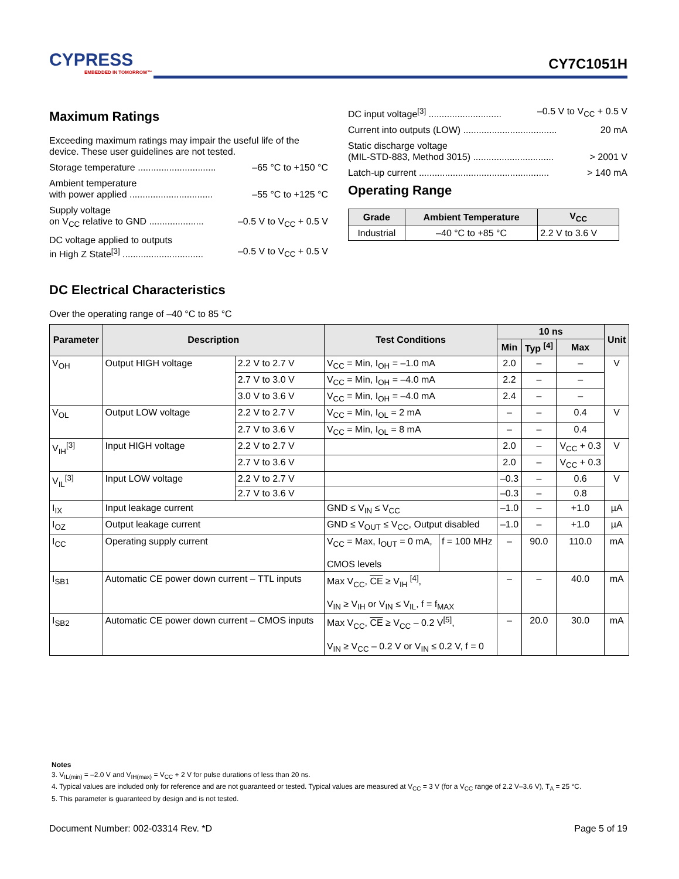CYPRESS
EMBEDDED IN TOMORROW™
CY7C1051H
Maximum Ratings
Exceeding maximum ratings may impair the useful life of the device. These user guidelines are not tested.
Storage temperature .............................. –65 °C to +150 °C
Ambient temperature
with power applied ................................ –55 °C to +125 °C
Supply voltage
on V<sub>CC</sub> relative to GND ..................... –0.5 V to V<sub>CC</sub> + 0.5 V
DC voltage applied to outputs
in High Z State<sup>[3]</sup> ............................... –0.5 V to V<sub>CC</sub> + 0.5 V
DC input voltage<sup>[3]</sup> ............................ –0.5 V to V<sub>CC</sub> + 0.5 V
Current into outputs (LOW) .................................... 20 mA
Static discharge voltage
(MIL-STD-883, Method 3015) ............................... > 2001 V
Latch-up current .................................................. > 140 mA
Operating Range
| Grade | Ambient Temperature | V<sub>CC</sub> |
| --- | --- | --- |
| Industrial | –40 °C to +85 °C | 2.2 V to 3.6 V |
DC Electrical Characteristics
Over the operating range of –40 °C to 85 °C
| Parameter | Description | | Test Conditions | | 10 ns | | | Unit |
| --- | --- | --- | --- | --- | --- | --- | --- | --- |
| | | | | | Min | Typ <sup>[4]</sup> | Max | |
| V<sub>OH</sub> | Output HIGH voltage | 2.2 V to 2.7 V | V<sub>CC</sub> = Min, I<sub>OH</sub> = –1.0 mA | | 2.0 | – | – | V |
| | | 2.7 V to 3.0 V | V<sub>CC</sub> = Min, I<sub>OH</sub> = –4.0 mA | | 2.2 | – | – | |
| | | 3.0 V to 3.6 V | V<sub>CC</sub> = Min, I<sub>OH</sub> = –4.0 mA | | 2.4 | – | – | |
| V<sub>OL</sub> | Output LOW voltage | 2.2 V to 2.7 V | V<sub>CC</sub> = Min, I<sub>OL</sub> = 2 mA | | – | – | 0.4 | V |
| | | 2.7 V to 3.6 V | V<sub>CC</sub> = Min, I<sub>OL</sub> = 8 mA | | – | – | 0.4 | |
| V<sub>IH</sub><sup>[3]</sup> | Input HIGH voltage | 2.2 V to 2.7 V | | | 2.0 | – | V<sub>CC</sub> + 0.3 | V |
| | | 2.7 V to 3.6 V | | | 2.0 | – | V<sub>CC</sub> + 0.3 | |
| V<sub>IL</sub><sup>[3]</sup> | Input LOW voltage | 2.2 V to 2.7 V | | | –0.3 | – | 0.6 | V |
| | | 2.7 V to 3.6 V | | | –0.3 | – | 0.8 | |
| I<sub>IX</sub> | Input leakage current | | GND ≤ V<sub>IN</sub> ≤ V<sub>CC</sub> | | –1.0 | – | +1.0 | µA |
| I<sub>OZ</sub> | Output leakage current | | GND ≤ V<sub>OUT</sub> ≤ V<sub>CC</sub>, Output disabled | | –1.0 | – | +1.0 | µA |
| I<sub>CC</sub> | Operating supply current | | V<sub>CC</sub> = Max, I<sub>OUT</sub> = 0 mA, CMOS levels | f = 100 MHz | – | 90.0 | 110.0 | mA |
| I<sub>SB1</sub> | Automatic CE power down current – TTL inputs | | Max V<sub>CC</sub>, CE ≥ V<sub>IH</sub> <sup>[4]</sup>, V<sub>IN</sub> ≥ V<sub>IH</sub> or V<sub>IN</sub> ≤ V<sub>IL</sub>, f = f<sub>MAX</sub> | | – | – | 40.0 | mA |
| I<sub>SB2</sub> | Automatic CE power down current – CMOS inputs | | Max V<sub>CC</sub>, CE ≥ V<sub>CC</sub> – 0.2 V<sup>[5]</sup>, V<sub>IN</sub> ≥ V<sub>CC</sub> – 0.2 V or V<sub>IN</sub> ≤ 0.2 V, f = 0 | | – | 20.0 | 30.0 | mA |
Notes
3. V<sub>IL(min)</sub> = –2.0 V and V<sub>IH(max)</sub> = V<sub>CC</sub> + 2 V for pulse durations of less than 20 ns.
4. Typical values are included only for reference and are not guaranteed or tested. Typical values are measured at V<sub>CC</sub> = 3 V (for a V<sub>CC</sub> range of 2.2 V–3.6 V), T<sub>A</sub> = 25 °C.
5. This parameter is guaranteed by design and is not tested.
Document Number: 002-03314 Rev. *D Page 5 of 19